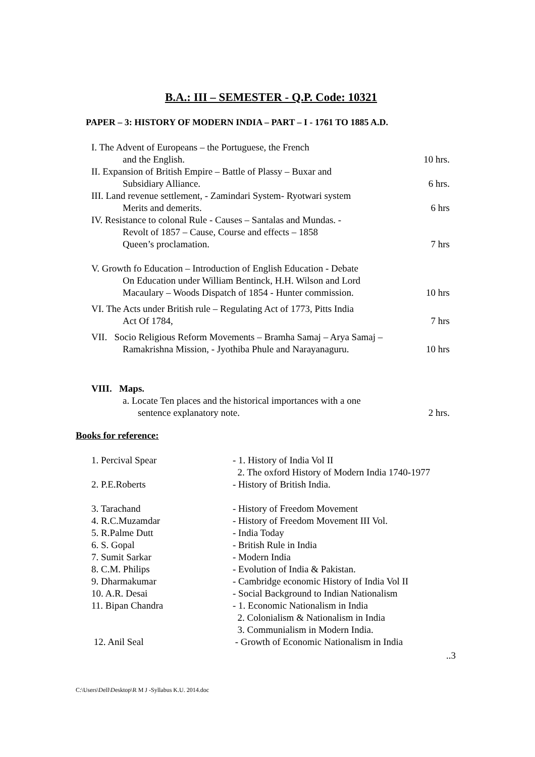B.A.: III – SEMESTER - Q.P. Code: 10321
PAPER – 3: HISTORY OF MODERN INDIA – PART – I - 1761 TO 1885 A.D.
I. The Advent of Europeans – the Portuguese, the French
and the English. 10 hrs.
II. Expansion of British Empire – Battle of Plassy – Buxar and
Subsidiary Alliance. 6 hrs.
III. Land revenue settlement, - Zamindari System- Ryotwari system
Merits and demerits. 6 hrs
IV. Resistance to colonal Rule - Causes – Santalas and Mundas. -
Revolt of 1857 – Cause, Course and effects – 1858
Queen’s proclamation. 7 hrs
V. Growth fo Education – Introduction of English Education - Debate
On Education under William Bentinck, H.H. Wilson and Lord
Macaulary – Woods Dispatch of 1854 - Hunter commission. 10 hrs
VI. The Acts under British rule – Regulating Act of 1773, Pitts India
Act Of 1784, 7 hrs
VII. Socio Religious Reform Movements – Bramha Samaj – Arya Samaj –
Ramakrishna Mission, - Jyothiba Phule and Narayanaguru. 10 hrs
VIII. Maps.
a. Locate Ten places and the historical importances with a one
sentence explanatory note. 2 hrs.
Books for reference:
1. Percival Spear - 1. History of India Vol II
2. The oxford History of Modern India 1740-1977
2. P.E.Roberts - History of British India.
3. Tarachand - History of Freedom Movement
4. R.C.Muzamdar - History of Freedom Movement III Vol.
5. R.Palme Dutt - India Today
6. S. Gopal - British Rule in India
7. Sumit Sarkar - Modern India
8. C.M. Philips - Evolution of India & Pakistan.
9. Dharmakumar - Cambridge economic History of India Vol II
10. A.R. Desai - Social Background to Indian Nationalism
11. Bipan Chandra - 1. Economic Nationalism in India
2. Colonialism & Nationalism in India
3. Communialism in Modern India.
12. Anil Seal - Growth of Economic Nationalism in India
..3
C:\Users\Dell\Desktop\R M J -Syllabus K.U. 2014.doc